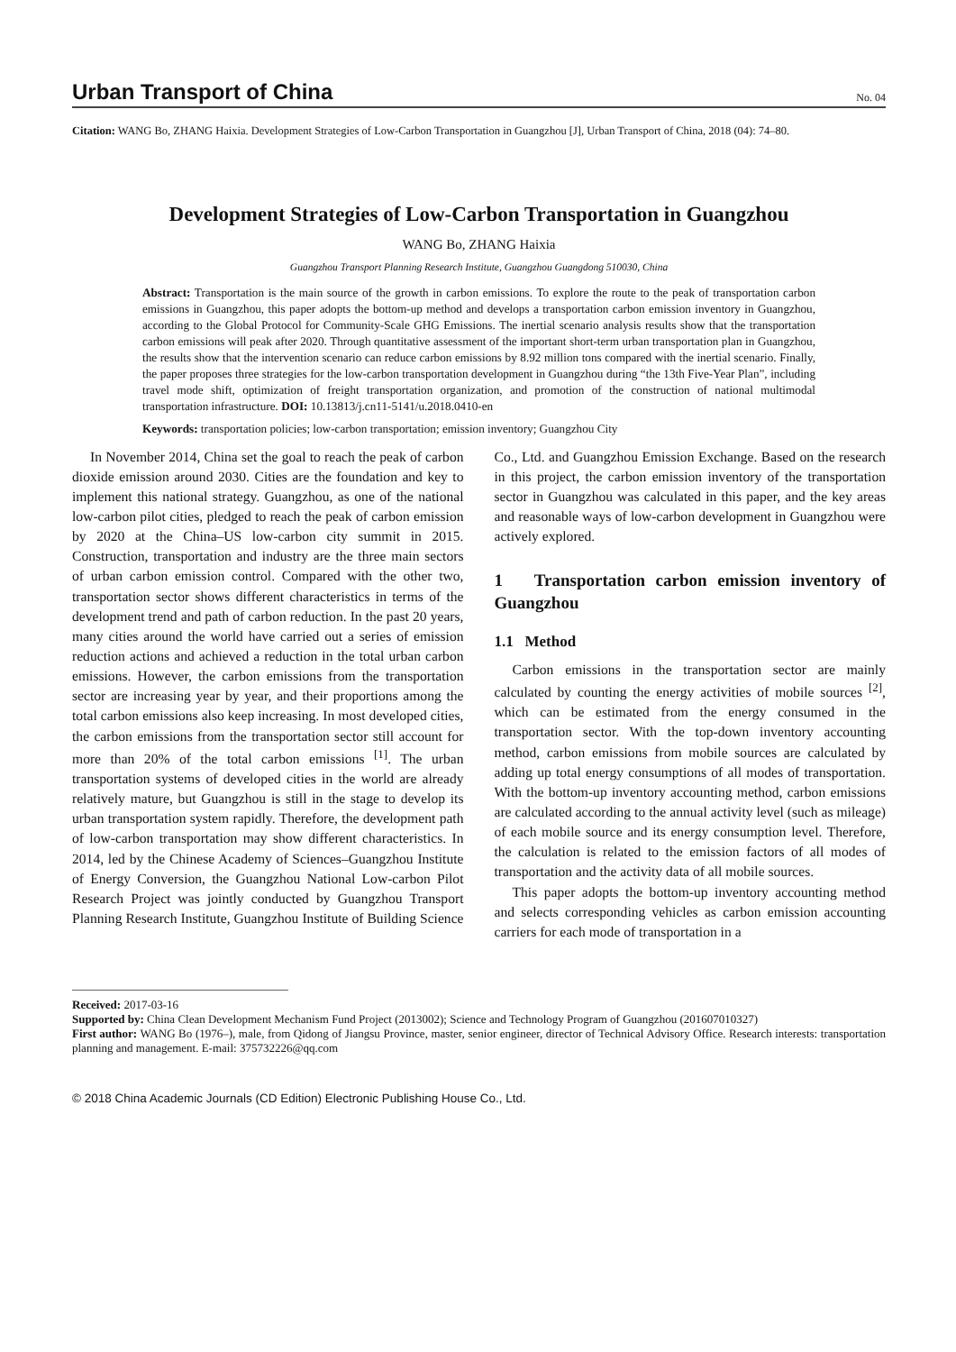Urban Transport of China No. 04
Citation: WANG Bo, ZHANG Haixia. Development Strategies of Low-Carbon Transportation in Guangzhou [J], Urban Transport of China, 2018 (04): 74–80.
Development Strategies of Low-Carbon Transportation in Guangzhou
WANG Bo, ZHANG Haixia
Guangzhou Transport Planning Research Institute, Guangzhou Guangdong 510030, China
Abstract: Transportation is the main source of the growth in carbon emissions. To explore the route to the peak of transportation carbon emissions in Guangzhou, this paper adopts the bottom-up method and develops a transportation carbon emission inventory in Guangzhou, according to the Global Protocol for Community-Scale GHG Emissions. The inertial scenario analysis results show that the transportation carbon emissions will peak after 2020. Through quantitative assessment of the important short-term urban transportation plan in Guangzhou, the results show that the intervention scenario can reduce carbon emissions by 8.92 million tons compared with the inertial scenario. Finally, the paper proposes three strategies for the low-carbon transportation development in Guangzhou during “the 13th Five-Year Plan”, including travel mode shift, optimization of freight transportation organization, and promotion of the construction of national multimodal transportation infrastructure. DOI: 10.13813/j.cn11-5141/u.2018.0410-en
Keywords: transportation policies; low-carbon transportation; emission inventory; Guangzhou City
In November 2014, China set the goal to reach the peak of carbon dioxide emission around 2030. Cities are the foundation and key to implement this national strategy. Guangzhou, as one of the national low-carbon pilot cities, pledged to reach the peak of carbon emission by 2020 at the China–US low-carbon city summit in 2015. Construction, transportation and industry are the three main sectors of urban carbon emission control. Compared with the other two, transportation sector shows different characteristics in terms of the development trend and path of carbon reduction. In the past 20 years, many cities around the world have carried out a series of emission reduction actions and achieved a reduction in the total urban carbon emissions. However, the carbon emissions from the transportation sector are increasing year by year, and their proportions among the total carbon emissions also keep increasing. In most developed cities, the carbon emissions from the transportation sector still account for more than 20% of the total carbon emissions <sup>[1]</sup>. The urban transportation systems of developed cities in the world are already relatively mature, but Guangzhou is still in the stage to develop its urban transportation system rapidly. Therefore, the development path of low-carbon transportation may show different characteristics. In 2014, led by the Chinese Academy of Sciences–Guangzhou Institute of Energy Conversion, the Guangzhou National Low-carbon Pilot Research Project was jointly conducted by Guangzhou Transport Planning Research Institute, Guangzhou Institute of Building Science Co., Ltd. and Guangzhou Emission Exchange. Based on the research in this project, the carbon emission inventory of the transportation sector in Guangzhou was calculated in this paper, and the key areas and reasonable ways of low-carbon development in Guangzhou were actively explored.
1 Transportation carbon emission inventory of Guangzhou
1.1 Method
Carbon emissions in the transportation sector are mainly calculated by counting the energy activities of mobile sources <sup>[2]</sup>, which can be estimated from the energy consumed in the transportation sector. With the top-down inventory accounting method, carbon emissions from mobile sources are calculated by adding up total energy consumptions of all modes of transportation. With the bottom-up inventory accounting method, carbon emissions are calculated according to the annual activity level (such as mileage) of each mobile source and its energy consumption level. Therefore, the calculation is related to the emission factors of all modes of transportation and the activity data of all mobile sources.
This paper adopts the bottom-up inventory accounting method and selects corresponding vehicles as carbon emission accounting carriers for each mode of transportation in a
Received: 2017-03-16
Supported by: China Clean Development Mechanism Fund Project (2013002); Science and Technology Program of Guangzhou (201607010327)
First author: WANG Bo (1976–), male, from Qidong of Jiangsu Province, master, senior engineer, director of Technical Advisory Office. Research interests: transportation planning and management. E-mail: 375732226@qq.com
© 2018 China Academic Journals (CD Edition) Electronic Publishing House Co., Ltd.